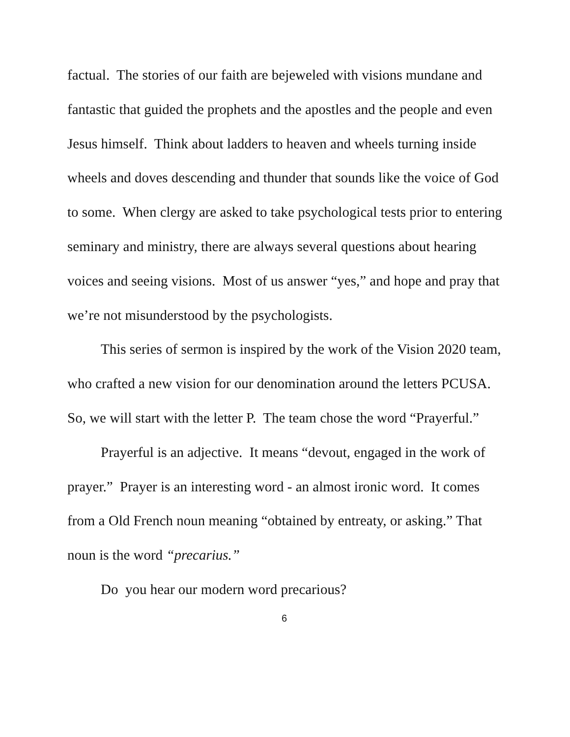factual. The stories of our faith are bejeweled with visions mundane and fantastic that guided the prophets and the apostles and the people and even Jesus himself. Think about ladders to heaven and wheels turning inside wheels and doves descending and thunder that sounds like the voice of God to some. When clergy are asked to take psychological tests prior to entering seminary and ministry, there are always several questions about hearing voices and seeing visions. Most of us answer “yes,” and hope and pray that we’re not misunderstood by the psychologists.
This series of sermon is inspired by the work of the Vision 2020 team, who crafted a new vision for our denomination around the letters PCUSA. So, we will start with the letter P. The team chose the word “Prayerful.”
Prayerful is an adjective. It means “devout, engaged in the work of prayer.” Prayer is an interesting word - an almost ironic word. It comes from a Old French noun meaning “obtained by entreaty, or asking.” That noun is the word “precarius.”
Do you hear our modern word precarious?
6